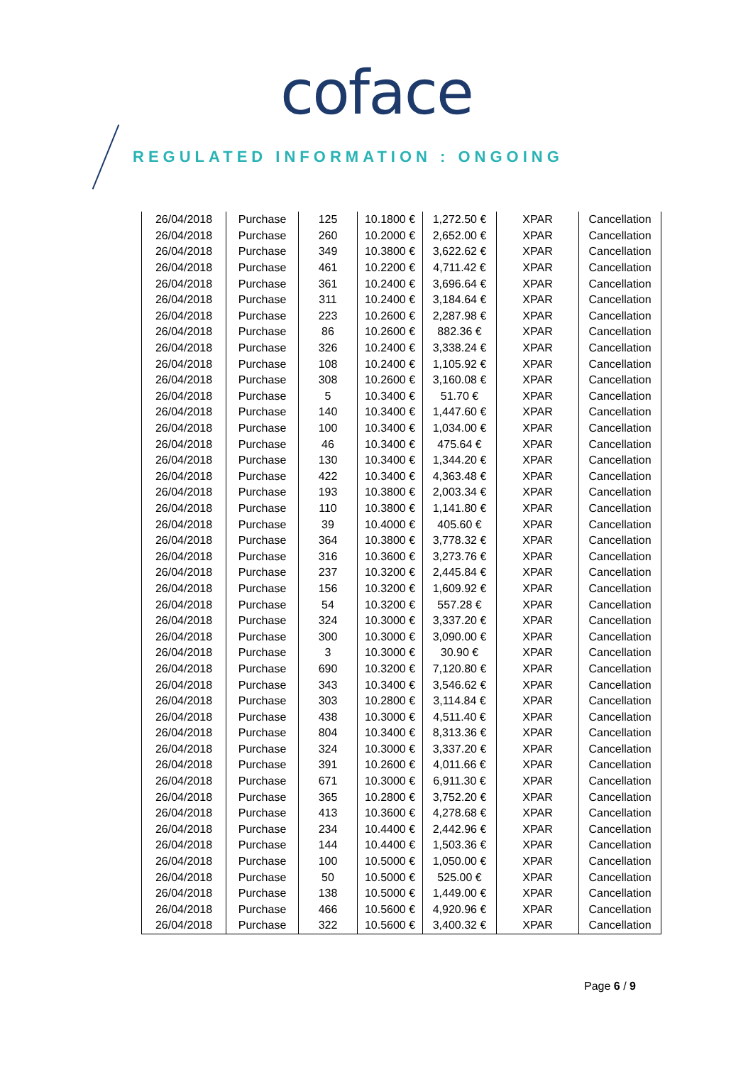coface
REGULATED INFORMATION : ONGOING
| 26/04/2018 | Purchase | 125 | 10.1800 € | 1,272.50 € | XPAR | Cancellation |
| 26/04/2018 | Purchase | 260 | 10.2000 € | 2,652.00 € | XPAR | Cancellation |
| 26/04/2018 | Purchase | 349 | 10.3800 € | 3,622.62 € | XPAR | Cancellation |
| 26/04/2018 | Purchase | 461 | 10.2200 € | 4,711.42 € | XPAR | Cancellation |
| 26/04/2018 | Purchase | 361 | 10.2400 € | 3,696.64 € | XPAR | Cancellation |
| 26/04/2018 | Purchase | 311 | 10.2400 € | 3,184.64 € | XPAR | Cancellation |
| 26/04/2018 | Purchase | 223 | 10.2600 € | 2,287.98 € | XPAR | Cancellation |
| 26/04/2018 | Purchase | 86 | 10.2600 € | 882.36 € | XPAR | Cancellation |
| 26/04/2018 | Purchase | 326 | 10.2400 € | 3,338.24 € | XPAR | Cancellation |
| 26/04/2018 | Purchase | 108 | 10.2400 € | 1,105.92 € | XPAR | Cancellation |
| 26/04/2018 | Purchase | 308 | 10.2600 € | 3,160.08 € | XPAR | Cancellation |
| 26/04/2018 | Purchase | 5 | 10.3400 € | 51.70 € | XPAR | Cancellation |
| 26/04/2018 | Purchase | 140 | 10.3400 € | 1,447.60 € | XPAR | Cancellation |
| 26/04/2018 | Purchase | 100 | 10.3400 € | 1,034.00 € | XPAR | Cancellation |
| 26/04/2018 | Purchase | 46 | 10.3400 € | 475.64 € | XPAR | Cancellation |
| 26/04/2018 | Purchase | 130 | 10.3400 € | 1,344.20 € | XPAR | Cancellation |
| 26/04/2018 | Purchase | 422 | 10.3400 € | 4,363.48 € | XPAR | Cancellation |
| 26/04/2018 | Purchase | 193 | 10.3800 € | 2,003.34 € | XPAR | Cancellation |
| 26/04/2018 | Purchase | 110 | 10.3800 € | 1,141.80 € | XPAR | Cancellation |
| 26/04/2018 | Purchase | 39 | 10.4000 € | 405.60 € | XPAR | Cancellation |
| 26/04/2018 | Purchase | 364 | 10.3800 € | 3,778.32 € | XPAR | Cancellation |
| 26/04/2018 | Purchase | 316 | 10.3600 € | 3,273.76 € | XPAR | Cancellation |
| 26/04/2018 | Purchase | 237 | 10.3200 € | 2,445.84 € | XPAR | Cancellation |
| 26/04/2018 | Purchase | 156 | 10.3200 € | 1,609.92 € | XPAR | Cancellation |
| 26/04/2018 | Purchase | 54 | 10.3200 € | 557.28 € | XPAR | Cancellation |
| 26/04/2018 | Purchase | 324 | 10.3000 € | 3,337.20 € | XPAR | Cancellation |
| 26/04/2018 | Purchase | 300 | 10.3000 € | 3,090.00 € | XPAR | Cancellation |
| 26/04/2018 | Purchase | 3 | 10.3000 € | 30.90 € | XPAR | Cancellation |
| 26/04/2018 | Purchase | 690 | 10.3200 € | 7,120.80 € | XPAR | Cancellation |
| 26/04/2018 | Purchase | 343 | 10.3400 € | 3,546.62 € | XPAR | Cancellation |
| 26/04/2018 | Purchase | 303 | 10.2800 € | 3,114.84 € | XPAR | Cancellation |
| 26/04/2018 | Purchase | 438 | 10.3000 € | 4,511.40 € | XPAR | Cancellation |
| 26/04/2018 | Purchase | 804 | 10.3400 € | 8,313.36 € | XPAR | Cancellation |
| 26/04/2018 | Purchase | 324 | 10.3000 € | 3,337.20 € | XPAR | Cancellation |
| 26/04/2018 | Purchase | 391 | 10.2600 € | 4,011.66 € | XPAR | Cancellation |
| 26/04/2018 | Purchase | 671 | 10.3000 € | 6,911.30 € | XPAR | Cancellation |
| 26/04/2018 | Purchase | 365 | 10.2800 € | 3,752.20 € | XPAR | Cancellation |
| 26/04/2018 | Purchase | 413 | 10.3600 € | 4,278.68 € | XPAR | Cancellation |
| 26/04/2018 | Purchase | 234 | 10.4400 € | 2,442.96 € | XPAR | Cancellation |
| 26/04/2018 | Purchase | 144 | 10.4400 € | 1,503.36 € | XPAR | Cancellation |
| 26/04/2018 | Purchase | 100 | 10.5000 € | 1,050.00 € | XPAR | Cancellation |
| 26/04/2018 | Purchase | 50 | 10.5000 € | 525.00 € | XPAR | Cancellation |
| 26/04/2018 | Purchase | 138 | 10.5000 € | 1,449.00 € | XPAR | Cancellation |
| 26/04/2018 | Purchase | 466 | 10.5600 € | 4,920.96 € | XPAR | Cancellation |
| 26/04/2018 | Purchase | 322 | 10.5600 € | 3,400.32 € | XPAR | Cancellation |
Page 6 / 9